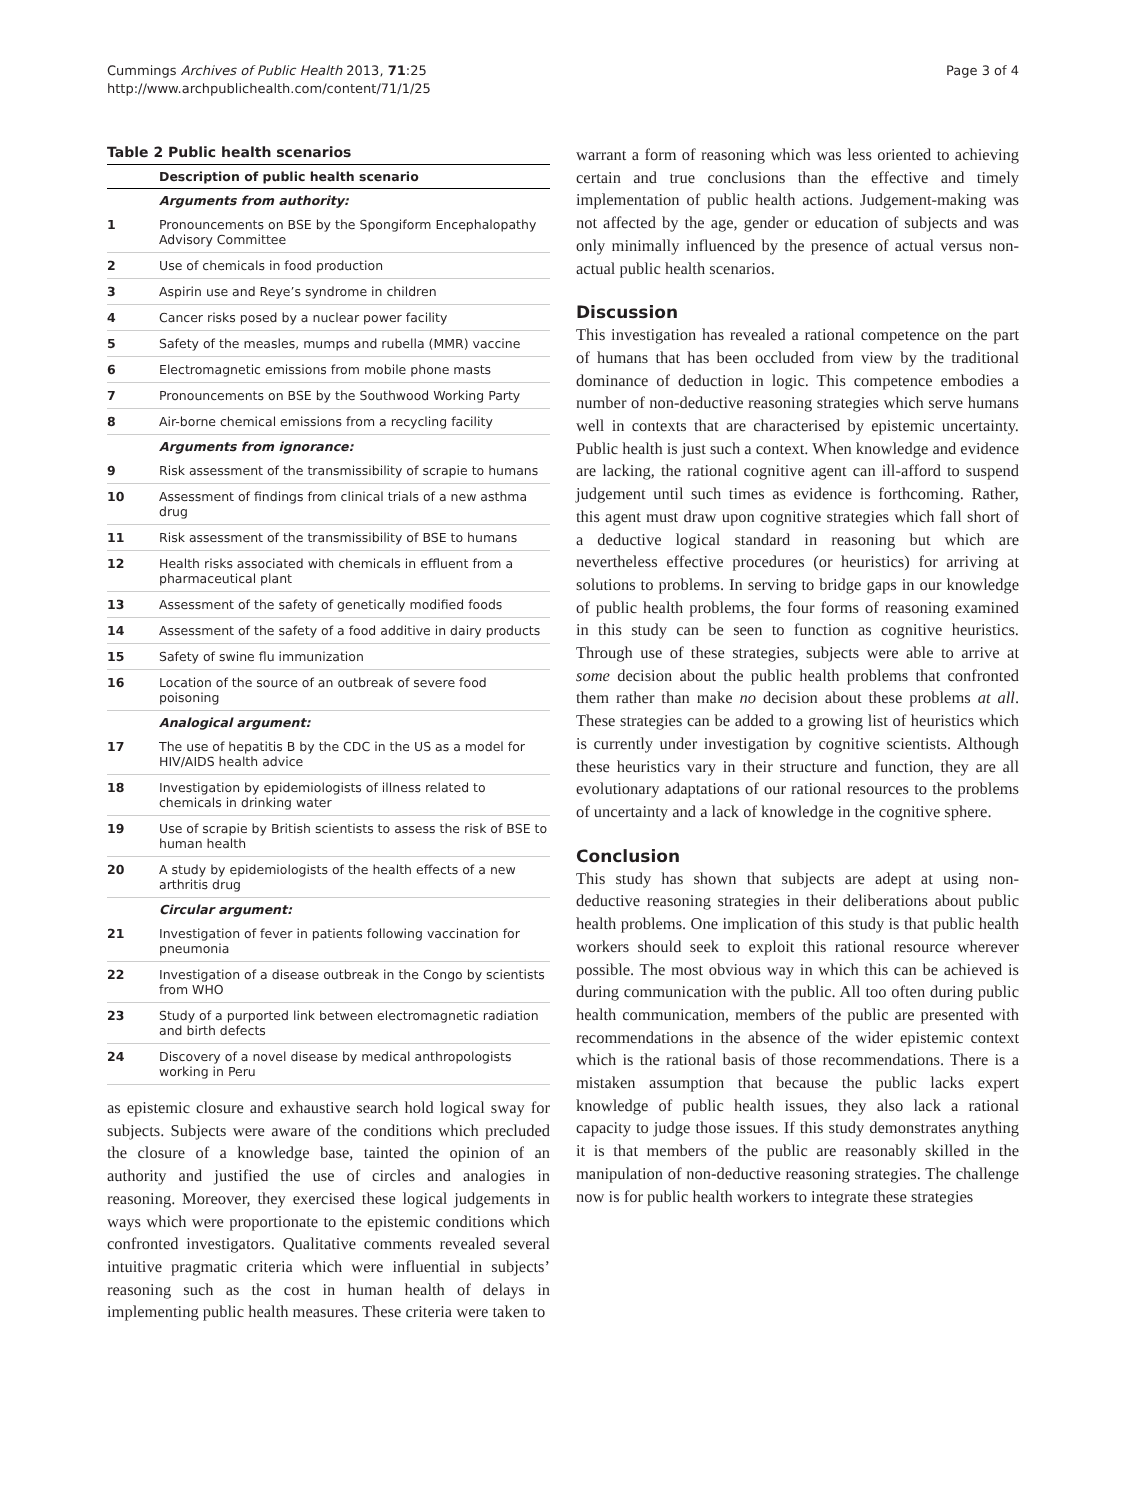Cummings Archives of Public Health 2013, 71:25
http://www.archpublichealth.com/content/71/1/25
Page 3 of 4
Table 2 Public health scenarios
| | Description of public health scenario |
| --- | --- |
| | Arguments from authority: |
| 1 | Pronouncements on BSE by the Spongiform Encephalopathy Advisory Committee |
| 2 | Use of chemicals in food production |
| 3 | Aspirin use and Reye’s syndrome in children |
| 4 | Cancer risks posed by a nuclear power facility |
| 5 | Safety of the measles, mumps and rubella (MMR) vaccine |
| 6 | Electromagnetic emissions from mobile phone masts |
| 7 | Pronouncements on BSE by the Southwood Working Party |
| 8 | Air-borne chemical emissions from a recycling facility |
| | Arguments from ignorance: |
| 9 | Risk assessment of the transmissibility of scrapie to humans |
| 10 | Assessment of findings from clinical trials of a new asthma drug |
| 11 | Risk assessment of the transmissibility of BSE to humans |
| 12 | Health risks associated with chemicals in effluent from a pharmaceutical plant |
| 13 | Assessment of the safety of genetically modified foods |
| 14 | Assessment of the safety of a food additive in dairy products |
| 15 | Safety of swine flu immunization |
| 16 | Location of the source of an outbreak of severe food poisoning |
| | Analogical argument: |
| 17 | The use of hepatitis B by the CDC in the US as a model for HIV/AIDS health advice |
| 18 | Investigation by epidemiologists of illness related to chemicals in drinking water |
| 19 | Use of scrapie by British scientists to assess the risk of BSE to human health |
| 20 | A study by epidemiologists of the health effects of a new arthritis drug |
| | Circular argument: |
| 21 | Investigation of fever in patients following vaccination for pneumonia |
| 22 | Investigation of a disease outbreak in the Congo by scientists from WHO |
| 23 | Study of a purported link between electromagnetic radiation and birth defects |
| 24 | Discovery of a novel disease by medical anthropologists working in Peru |
as epistemic closure and exhaustive search hold logical sway for subjects. Subjects were aware of the conditions which precluded the closure of a knowledge base, tainted the opinion of an authority and justified the use of circles and analogies in reasoning. Moreover, they exercised these logical judgements in ways which were proportionate to the epistemic conditions which confronted investigators. Qualitative comments revealed several intuitive pragmatic criteria which were influential in subjects’ reasoning such as the cost in human health of delays in implementing public health measures. These criteria were taken to
warrant a form of reasoning which was less oriented to achieving certain and true conclusions than the effective and timely implementation of public health actions. Judgement-making was not affected by the age, gender or education of subjects and was only minimally influenced by the presence of actual versus non-actual public health scenarios.
Discussion
This investigation has revealed a rational competence on the part of humans that has been occluded from view by the traditional dominance of deduction in logic. This competence embodies a number of non-deductive reasoning strategies which serve humans well in contexts that are characterised by epistemic uncertainty. Public health is just such a context. When knowledge and evidence are lacking, the rational cognitive agent can ill-afford to suspend judgement until such times as evidence is forthcoming. Rather, this agent must draw upon cognitive strategies which fall short of a deductive logical standard in reasoning but which are nevertheless effective procedures (or heuristics) for arriving at solutions to problems. In serving to bridge gaps in our knowledge of public health problems, the four forms of reasoning examined in this study can be seen to function as cognitive heuristics. Through use of these strategies, subjects were able to arrive at some decision about the public health problems that confronted them rather than make no decision about these problems at all. These strategies can be added to a growing list of heuristics which is currently under investigation by cognitive scientists. Although these heuristics vary in their structure and function, they are all evolutionary adaptations of our rational resources to the problems of uncertainty and a lack of knowledge in the cognitive sphere.
Conclusion
This study has shown that subjects are adept at using non-deductive reasoning strategies in their deliberations about public health problems. One implication of this study is that public health workers should seek to exploit this rational resource wherever possible. The most obvious way in which this can be achieved is during communication with the public. All too often during public health communication, members of the public are presented with recommendations in the absence of the wider epistemic context which is the rational basis of those recommendations. There is a mistaken assumption that because the public lacks expert knowledge of public health issues, they also lack a rational capacity to judge those issues. If this study demonstrates anything it is that members of the public are reasonably skilled in the manipulation of non-deductive reasoning strategies. The challenge now is for public health workers to integrate these strategies